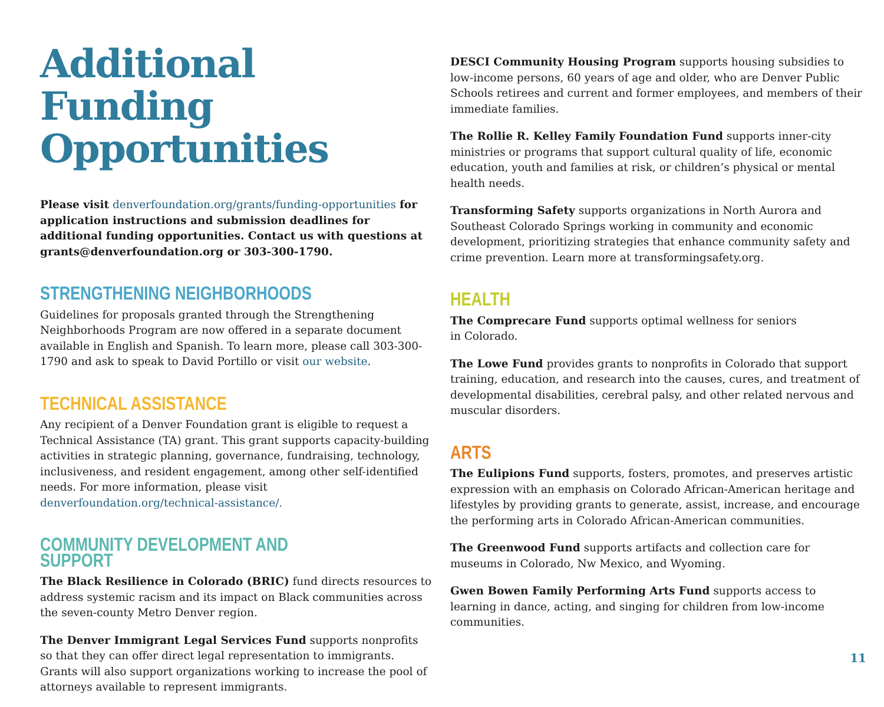Additional Funding Opportunities
Please visit denverfoundation.org/grants/funding-opportunities for application instructions and submission deadlines for additional funding opportunities. Contact us with questions at grants@denverfoundation.org or 303-300-1790.
STRENGTHENING NEIGHBORHOODS
Guidelines for proposals granted through the Strengthening Neighborhoods Program are now offered in a separate document available in English and Spanish. To learn more, please call 303-300-1790 and ask to speak to David Portillo or visit our website.
TECHNICAL ASSISTANCE
Any recipient of a Denver Foundation grant is eligible to request a Technical Assistance (TA) grant. This grant supports capacity-building activities in strategic planning, governance, fundraising, technology, inclusiveness, and resident engagement, among other self-identified needs. For more information, please visit denverfoundation.org/technical-assistance/.
COMMUNITY DEVELOPMENT AND SUPPORT
The Black Resilience in Colorado (BRIC) fund directs resources to address systemic racism and its impact on Black communities across the seven-county Metro Denver region.
The Denver Immigrant Legal Services Fund supports nonprofits so that they can offer direct legal representation to immigrants. Grants will also support organizations working to increase the pool of attorneys available to represent immigrants.
DESCI Community Housing Program supports housing subsidies to low-income persons, 60 years of age and older, who are Denver Public Schools retirees and current and former employees, and members of their immediate families.
The Rollie R. Kelley Family Foundation Fund supports inner-city ministries or programs that support cultural quality of life, economic education, youth and families at risk, or children’s physical or mental health needs.
Transforming Safety supports organizations in North Aurora and Southeast Colorado Springs working in community and economic development, prioritizing strategies that enhance community safety and crime prevention. Learn more at transformingsafety.org.
HEALTH
The Comprecare Fund supports optimal wellness for seniors
in Colorado.
The Lowe Fund provides grants to nonprofits in Colorado that support training, education, and research into the causes, cures, and treatment of developmental disabilities, cerebral palsy, and other related nervous and muscular disorders.
ARTS
The Eulipions Fund supports, fosters, promotes, and preserves artistic expression with an emphasis on Colorado African-American heritage and lifestyles by providing grants to generate, assist, increase, and encourage the performing arts in Colorado African-American communities.
The Greenwood Fund supports artifacts and collection care for museums in Colorado, Nw Mexico, and Wyoming.
Gwen Bowen Family Performing Arts Fund supports access to learning in dance, acting, and singing for children from low-income communities.
11